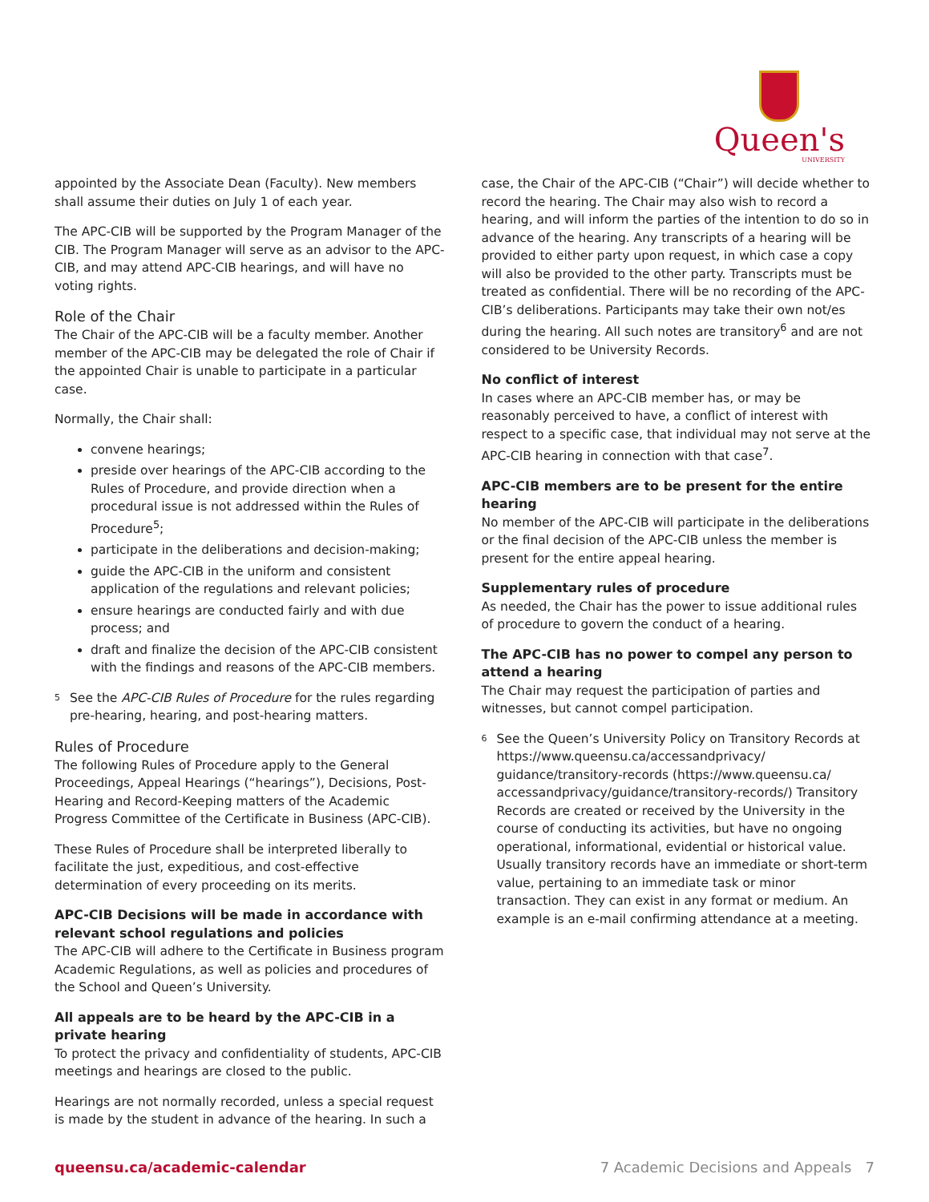Queen's
UNIVERSITY
appointed by the Associate Dean (Faculty). New members shall assume their duties on July 1 of each year.
The APC-CIB will be supported by the Program Manager of the CIB. The Program Manager will serve as an advisor to the APC-CIB, and may attend APC-CIB hearings, and will have no voting rights.
Role of the Chair
The Chair of the APC-CIB will be a faculty member. Another member of the APC-CIB may be delegated the role of Chair if the appointed Chair is unable to participate in a particular case.
Normally, the Chair shall:
convene hearings;
preside over hearings of the APC-CIB according to the Rules of Procedure, and provide direction when a procedural issue is not addressed within the Rules of Procedure<sup>5</sup>;
participate in the deliberations and decision-making;
guide the APC-CIB in the uniform and consistent application of the regulations and relevant policies;
ensure hearings are conducted fairly and with due process; and
draft and finalize the decision of the APC-CIB consistent with the findings and reasons of the APC-CIB members.
<sup>5</sup>
See the APC-CIB Rules of Procedure for the rules regarding pre-hearing, hearing, and post-hearing matters.
Rules of Procedure
The following Rules of Procedure apply to the General Proceedings, Appeal Hearings (“hearings”), Decisions, Post-Hearing and Record-Keeping matters of the Academic Progress Committee of the Certificate in Business (APC-CIB).
These Rules of Procedure shall be interpreted liberally to facilitate the just, expeditious, and cost-effective determination of every proceeding on its merits.
APC-CIB Decisions will be made in accordance with relevant school regulations and policies
The APC-CIB will adhere to the Certificate in Business program Academic Regulations, as well as policies and procedures of the School and Queen’s University.
All appeals are to be heard by the APC-CIB in a private hearing
To protect the privacy and confidentiality of students, APC-CIB meetings and hearings are closed to the public.
Hearings are not normally recorded, unless a special request is made by the student in advance of the hearing. In such a
case, the Chair of the APC-CIB (“Chair”) will decide whether to record the hearing. The Chair may also wish to record a hearing, and will inform the parties of the intention to do so in advance of the hearing. Any transcripts of a hearing will be provided to either party upon request, in which case a copy will also be provided to the other party. Transcripts must be treated as confidential. There will be no recording of the APC-CIB’s deliberations. Participants may take their own not/es during the hearing. All such notes are transitory<sup>6</sup> and are not considered to be University Records.
No conflict of interest
In cases where an APC-CIB member has, or may be reasonably perceived to have, a conflict of interest with respect to a specific case, that individual may not serve at the APC-CIB hearing in connection with that case<sup>7</sup>.
APC-CIB members are to be present for the entire hearing
No member of the APC-CIB will participate in the deliberations or the final decision of the APC-CIB unless the member is present for the entire appeal hearing.
Supplementary rules of procedure
As needed, the Chair has the power to issue additional rules of procedure to govern the conduct of a hearing.
The APC-CIB has no power to compel any person to attend a hearing
The Chair may request the participation of parties and witnesses, but cannot compel participation.
<sup>6</sup>
See the Queen’s University Policy on Transitory Records at https://www.queensu.ca/accessandprivacy/ guidance/transitory-records (https://www.queensu.ca/ accessandprivacy/guidance/transitory-records/) Transitory Records are created or received by the University in the course of conducting its activities, but have no ongoing operational, informational, evidential or historical value. Usually transitory records have an immediate or short-term value, pertaining to an immediate task or minor transaction. They can exist in any format or medium. An example is an e-mail confirming attendance at a meeting.
queensu.ca/academic-calendar 7 Academic Decisions and Appeals 7